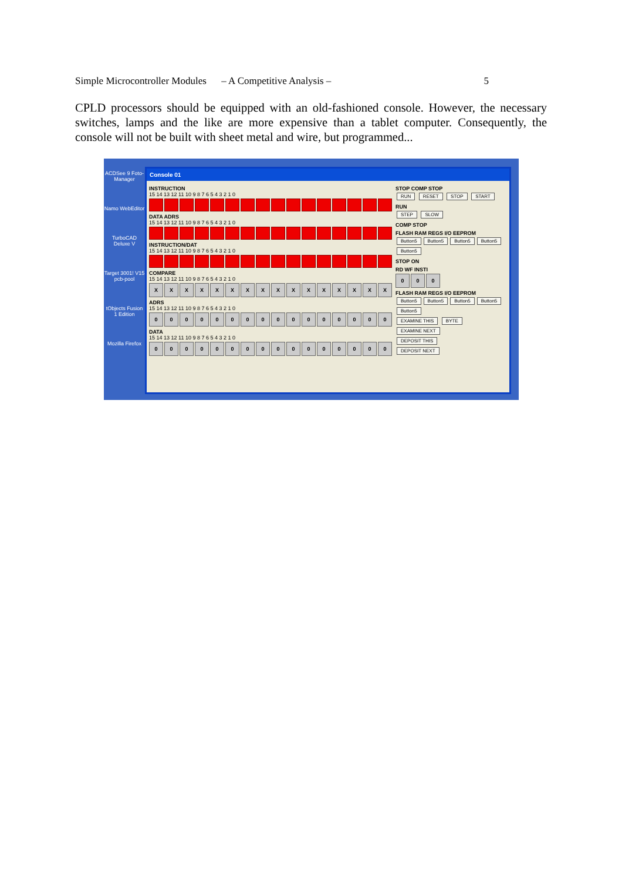Simple Microcontroller Modules – A Competitive Analysis – 5
CPLD processors should be equipped with an old-fashioned console. However, the necessary switches, lamps and the like are more expensive than a tablet computer. Consequently, the console will not be built with sheet metal and wire, but programmed...
ACDSee 9 Foto-Manager
Namo WebEditor
TurboCAD Deluxe V
Target 3001! V15 pcb-pool
tObjects Fusion 1 Edition
Mozilla Firefox
Console 01
INSTRUCTION
15 14 13 12 11 10 9 8 7 6 5 4 3 2 1 0
DATA ADRS
15 14 13 12 11 10 9 8 7 6 5 4 3 2 1 0
INSTRUCTION/DAT
15 14 13 12 11 10 9 8 7 6 5 4 3 2 1 0
COMPARE
15 14 13 12 11 10 9 8 7 6 5 4 3 2 1 0
XXXXXXXXXXXXXXXX
ADRS
15 14 13 12 11 10 9 8 7 6 5 4 3 2 1 0
0000000000000000
DATA
15 14 13 12 11 10 9 8 7 6 5 4 3 2 1 0
0000000000000000
STOP COMP STOP
RUN RESET STOP START
RUN
STEP SLOW
COMP STOP
FLASH RAM REGS I/O EEPROM
Button5 Button5 Button5 Button5 Button5
STOP ON
RD WF INSTI
000
FLASH RAM REGS I/O EEPROM
Button5 Button5 Button5 Button5 Button5
EXAMINE THIS BYTE
EXAMINE NEXT
DEPOSIT THIS
DEPOSIT NEXT